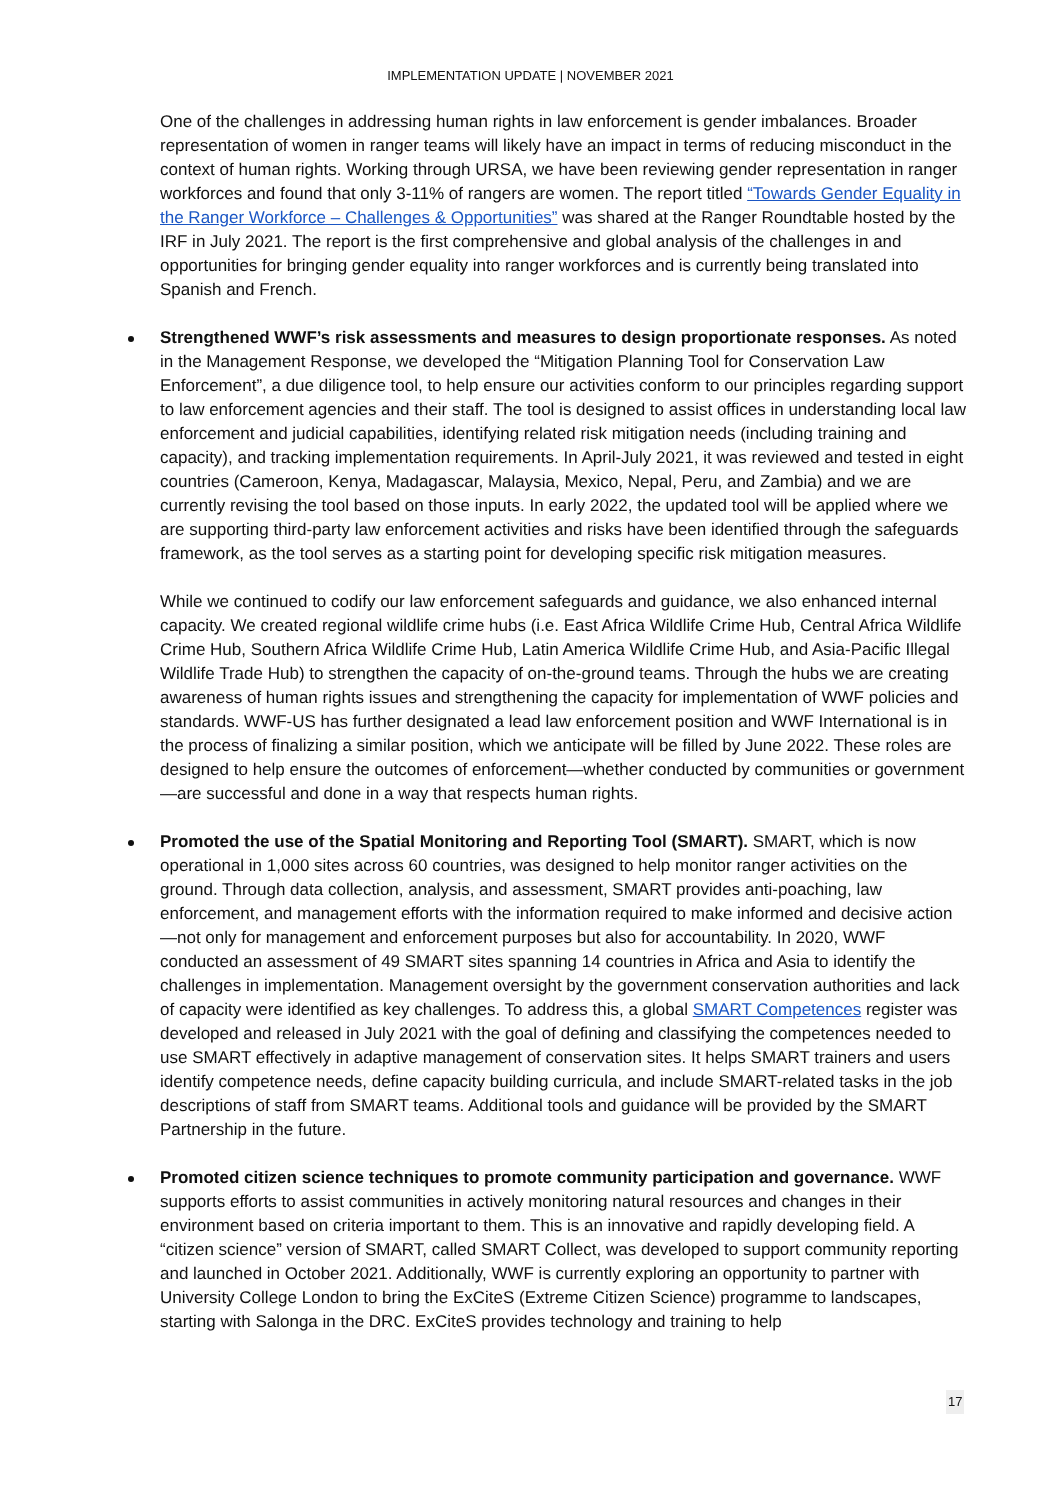IMPLEMENTATION UPDATE | NOVEMBER 2021
One of the challenges in addressing human rights in law enforcement is gender imbalances. Broader representation of women in ranger teams will likely have an impact in terms of reducing misconduct in the context of human rights. Working through URSA, we have been reviewing gender representation in ranger workforces and found that only 3-11% of rangers are women. The report titled “Towards Gender Equality in the Ranger Workforce – Challenges & Opportunities” was shared at the Ranger Roundtable hosted by the IRF in July 2021. The report is the first comprehensive and global analysis of the challenges in and opportunities for bringing gender equality into ranger workforces and is currently being translated into Spanish and French.
Strengthened WWF’s risk assessments and measures to design proportionate responses. As noted in the Management Response, we developed the “Mitigation Planning Tool for Conservation Law Enforcement”, a due diligence tool, to help ensure our activities conform to our principles regarding support to law enforcement agencies and their staff. The tool is designed to assist offices in understanding local law enforcement and judicial capabilities, identifying related risk mitigation needs (including training and capacity), and tracking implementation requirements. In April-July 2021, it was reviewed and tested in eight countries (Cameroon, Kenya, Madagascar, Malaysia, Mexico, Nepal, Peru, and Zambia) and we are currently revising the tool based on those inputs. In early 2022, the updated tool will be applied where we are supporting third-party law enforcement activities and risks have been identified through the safeguards framework, as the tool serves as a starting point for developing specific risk mitigation measures.
While we continued to codify our law enforcement safeguards and guidance, we also enhanced internal capacity. We created regional wildlife crime hubs (i.e. East Africa Wildlife Crime Hub, Central Africa Wildlife Crime Hub, Southern Africa Wildlife Crime Hub, Latin America Wildlife Crime Hub, and Asia-Pacific Illegal Wildlife Trade Hub) to strengthen the capacity of on-the-ground teams. Through the hubs we are creating awareness of human rights issues and strengthening the capacity for implementation of WWF policies and standards. WWF-US has further designated a lead law enforcement position and WWF International is in the process of finalizing a similar position, which we anticipate will be filled by June 2022. These roles are designed to help ensure the outcomes of enforcement—whether conducted by communities or government—are successful and done in a way that respects human rights.
Promoted the use of the Spatial Monitoring and Reporting Tool (SMART). SMART, which is now operational in 1,000 sites across 60 countries, was designed to help monitor ranger activities on the ground. Through data collection, analysis, and assessment, SMART provides anti-poaching, law enforcement, and management efforts with the information required to make informed and decisive action—not only for management and enforcement purposes but also for accountability. In 2020, WWF conducted an assessment of 49 SMART sites spanning 14 countries in Africa and Asia to identify the challenges in implementation. Management oversight by the government conservation authorities and lack of capacity were identified as key challenges. To address this, a global SMART Competences register was developed and released in July 2021 with the goal of defining and classifying the competences needed to use SMART effectively in adaptive management of conservation sites. It helps SMART trainers and users identify competence needs, define capacity building curricula, and include SMART-related tasks in the job descriptions of staff from SMART teams. Additional tools and guidance will be provided by the SMART Partnership in the future.
Promoted citizen science techniques to promote community participation and governance. WWF supports efforts to assist communities in actively monitoring natural resources and changes in their environment based on criteria important to them. This is an innovative and rapidly developing field. A “citizen science” version of SMART, called SMART Collect, was developed to support community reporting and launched in October 2021. Additionally, WWF is currently exploring an opportunity to partner with University College London to bring the ExCiteS (Extreme Citizen Science) programme to landscapes, starting with Salonga in the DRC. ExCiteS provides technology and training to help
17